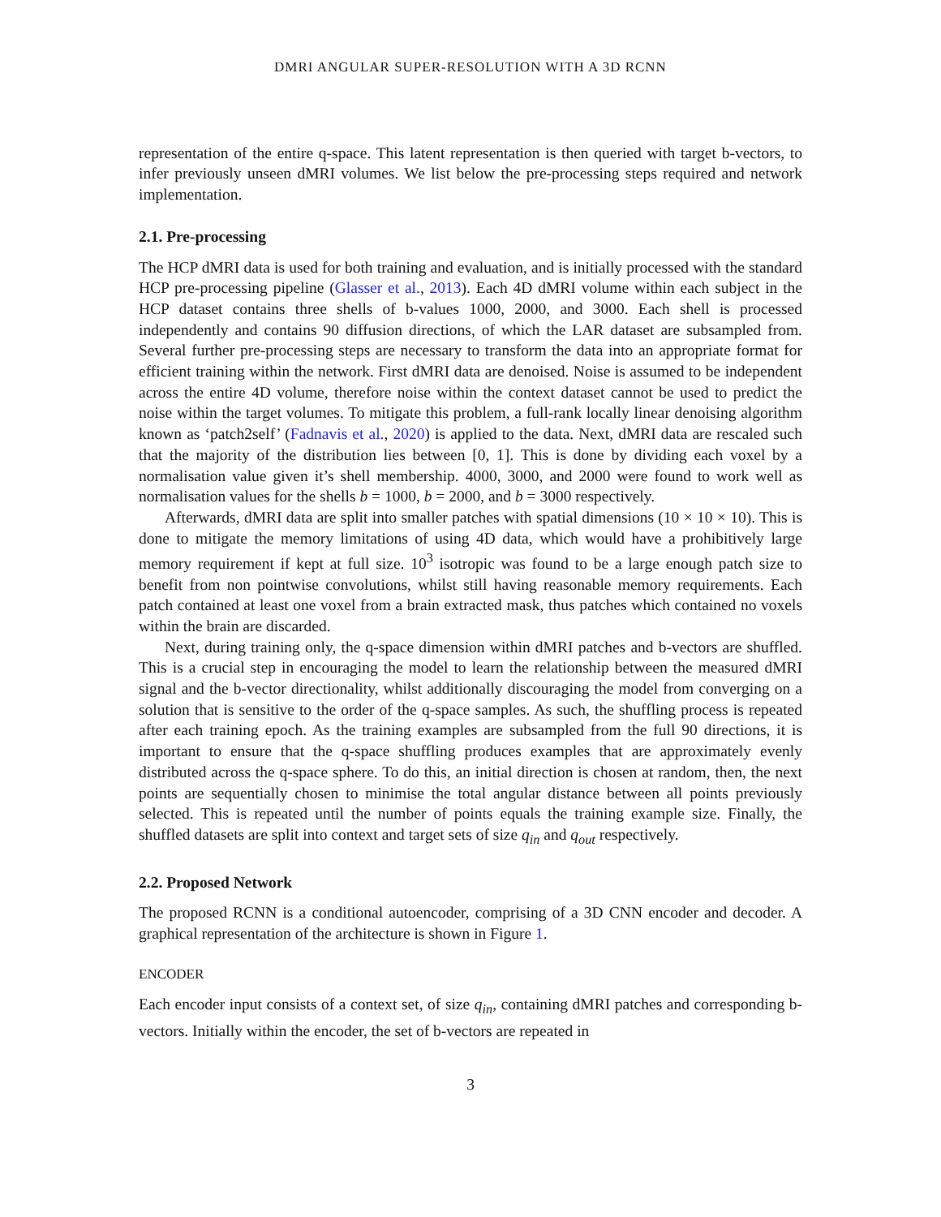DMRI ANGULAR SUPER-RESOLUTION WITH A 3D RCNN
representation of the entire q-space. This latent representation is then queried with target b-vectors, to infer previously unseen dMRI volumes. We list below the pre-processing steps required and network implementation.
2.1. Pre-processing
The HCP dMRI data is used for both training and evaluation, and is initially processed with the standard HCP pre-processing pipeline (Glasser et al., 2013). Each 4D dMRI volume within each subject in the HCP dataset contains three shells of b-values 1000, 2000, and 3000. Each shell is processed independently and contains 90 diffusion directions, of which the LAR dataset are subsampled from. Several further pre-processing steps are necessary to transform the data into an appropriate format for efficient training within the network. First dMRI data are denoised. Noise is assumed to be independent across the entire 4D volume, therefore noise within the context dataset cannot be used to predict the noise within the target volumes. To mitigate this problem, a full-rank locally linear denoising algorithm known as ‘patch2self’ (Fadnavis et al., 2020) is applied to the data. Next, dMRI data are rescaled such that the majority of the distribution lies between [0, 1]. This is done by dividing each voxel by a normalisation value given it’s shell membership. 4000, 3000, and 2000 were found to work well as normalisation values for the shells b = 1000, b = 2000, and b = 3000 respectively.
Afterwards, dMRI data are split into smaller patches with spatial dimensions (10 × 10 × 10). This is done to mitigate the memory limitations of using 4D data, which would have a prohibitively large memory requirement if kept at full size. 10<sup>3</sup> isotropic was found to be a large enough patch size to benefit from non pointwise convolutions, whilst still having reasonable memory requirements. Each patch contained at least one voxel from a brain extracted mask, thus patches which contained no voxels within the brain are discarded.
Next, during training only, the q-space dimension within dMRI patches and b-vectors are shuffled. This is a crucial step in encouraging the model to learn the relationship between the measured dMRI signal and the b-vector directionality, whilst additionally discouraging the model from converging on a solution that is sensitive to the order of the q-space samples. As such, the shuffling process is repeated after each training epoch. As the training examples are subsampled from the full 90 directions, it is important to ensure that the q-space shuffling produces examples that are approximately evenly distributed across the q-space sphere. To do this, an initial direction is chosen at random, then, the next points are sequentially chosen to minimise the total angular distance between all points previously selected. This is repeated until the number of points equals the training example size. Finally, the shuffled datasets are split into context and target sets of size q<sub>in</sub> and q<sub>out</sub> respectively.
2.2. Proposed Network
The proposed RCNN is a conditional autoencoder, comprising of a 3D CNN encoder and decoder. A graphical representation of the architecture is shown in Figure 1.
ENCODER
Each encoder input consists of a context set, of size q<sub>in</sub>, containing dMRI patches and corresponding b-vectors. Initially within the encoder, the set of b-vectors are repeated in
3